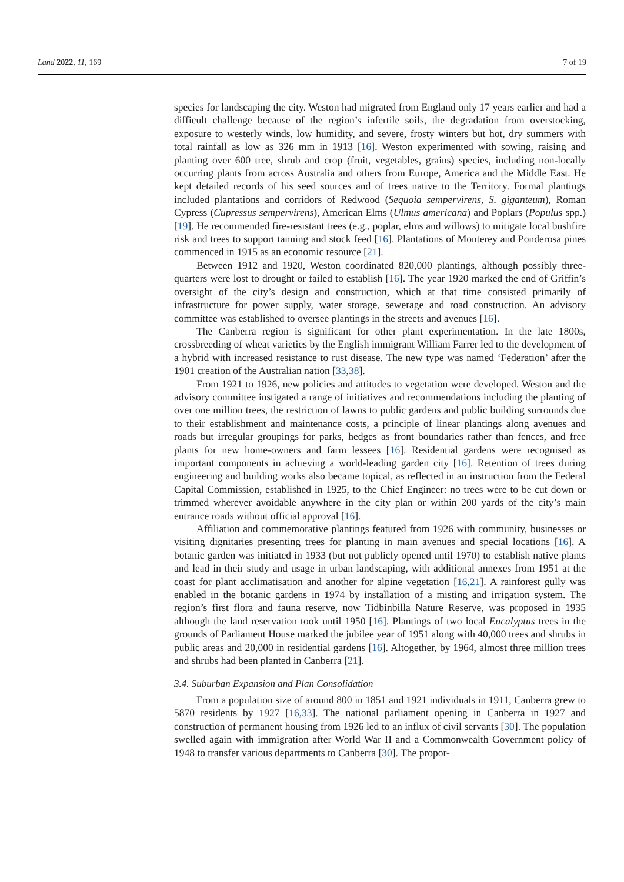Land 2022, 11, 169 7 of 19
species for landscaping the city. Weston had migrated from England only 17 years earlier and had a difficult challenge because of the region’s infertile soils, the degradation from overstocking, exposure to westerly winds, low humidity, and severe, frosty winters but hot, dry summers with total rainfall as low as 326 mm in 1913 [16]. Weston experimented with sowing, raising and planting over 600 tree, shrub and crop (fruit, vegetables, grains) species, including non-locally occurring plants from across Australia and others from Europe, America and the Middle East. He kept detailed records of his seed sources and of trees native to the Territory. Formal plantings included plantations and corridors of Redwood (Sequoia sempervirens, S. giganteum), Roman Cypress (Cupressus sempervirens), American Elms (Ulmus americana) and Poplars (Populus spp.) [19]. He recommended fire-resistant trees (e.g., poplar, elms and willows) to mitigate local bushfire risk and trees to support tanning and stock feed [16]. Plantations of Monterey and Ponderosa pines commenced in 1915 as an economic resource [21].
Between 1912 and 1920, Weston coordinated 820,000 plantings, although possibly three-quarters were lost to drought or failed to establish [16]. The year 1920 marked the end of Griffin’s oversight of the city’s design and construction, which at that time consisted primarily of infrastructure for power supply, water storage, sewerage and road construction. An advisory committee was established to oversee plantings in the streets and avenues [16].
The Canberra region is significant for other plant experimentation. In the late 1800s, crossbreeding of wheat varieties by the English immigrant William Farrer led to the development of a hybrid with increased resistance to rust disease. The new type was named ‘Federation’ after the 1901 creation of the Australian nation [33,38].
From 1921 to 1926, new policies and attitudes to vegetation were developed. Weston and the advisory committee instigated a range of initiatives and recommendations including the planting of over one million trees, the restriction of lawns to public gardens and public building surrounds due to their establishment and maintenance costs, a principle of linear plantings along avenues and roads but irregular groupings for parks, hedges as front boundaries rather than fences, and free plants for new home-owners and farm lessees [16]. Residential gardens were recognised as important components in achieving a world-leading garden city [16]. Retention of trees during engineering and building works also became topical, as reflected in an instruction from the Federal Capital Commission, established in 1925, to the Chief Engineer: no trees were to be cut down or trimmed wherever avoidable anywhere in the city plan or within 200 yards of the city’s main entrance roads without official approval [16].
Affiliation and commemorative plantings featured from 1926 with community, businesses or visiting dignitaries presenting trees for planting in main avenues and special locations [16]. A botanic garden was initiated in 1933 (but not publicly opened until 1970) to establish native plants and lead in their study and usage in urban landscaping, with additional annexes from 1951 at the coast for plant acclimatisation and another for alpine vegetation [16,21]. A rainforest gully was enabled in the botanic gardens in 1974 by installation of a misting and irrigation system. The region’s first flora and fauna reserve, now Tidbinbilla Nature Reserve, was proposed in 1935 although the land reservation took until 1950 [16]. Plantings of two local Eucalyptus trees in the grounds of Parliament House marked the jubilee year of 1951 along with 40,000 trees and shrubs in public areas and 20,000 in residential gardens [16]. Altogether, by 1964, almost three million trees and shrubs had been planted in Canberra [21].
3.4. Suburban Expansion and Plan Consolidation
From a population size of around 800 in 1851 and 1921 individuals in 1911, Canberra grew to 5870 residents by 1927 [16,33]. The national parliament opening in Canberra in 1927 and construction of permanent housing from 1926 led to an influx of civil servants [30]. The population swelled again with immigration after World War II and a Commonwealth Government policy of 1948 to transfer various departments to Canberra [30]. The propor-